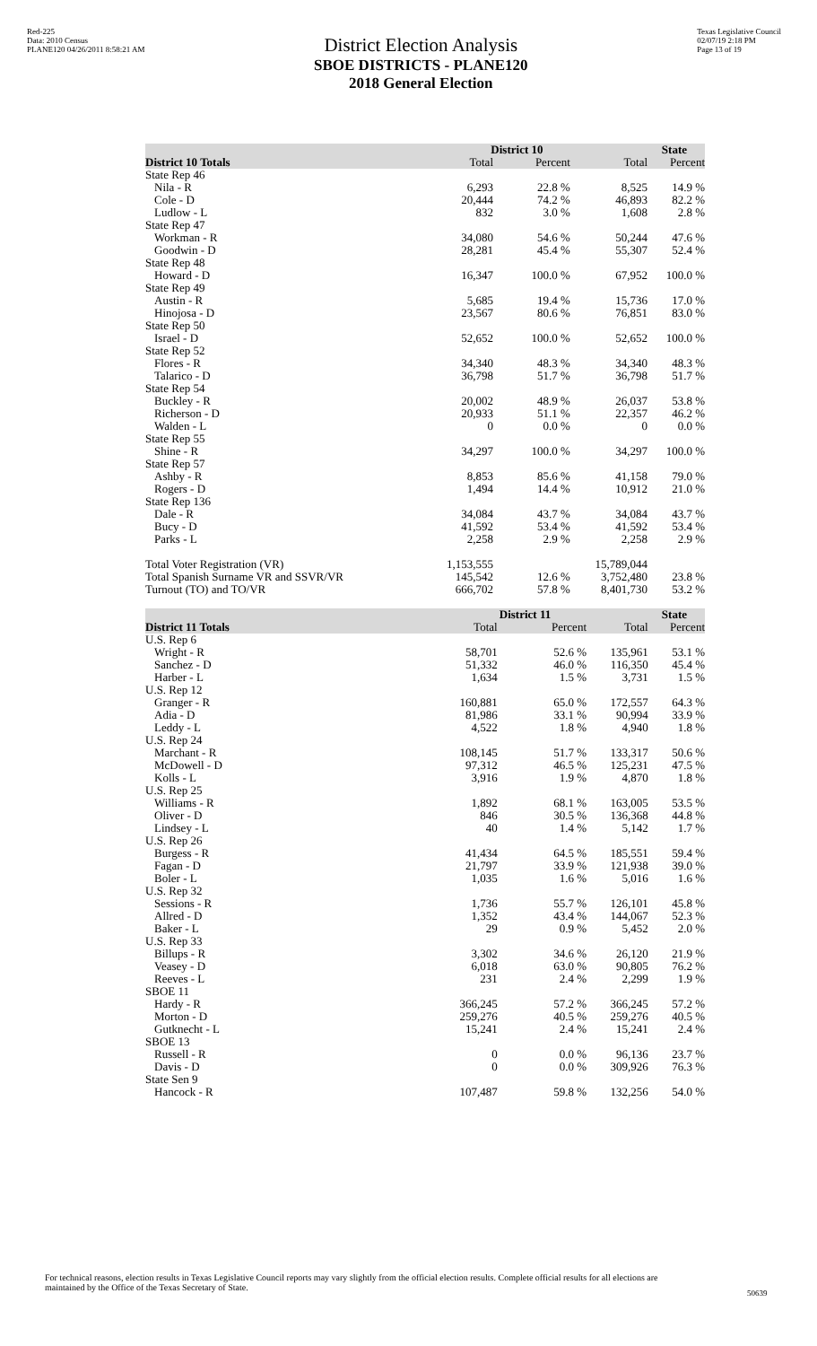Red-225
Data: 2010 Census
PLANE120 04/26/2011 8:58:21 AM
District Election Analysis
SBOE DISTRICTS - PLANE120
2018 General Election
Texas Legislative Council
02/07/19 2:18 PM
Page 13 of 19
| | District 10 | | State | |
| --- | --- | --- | --- | --- |
| District 10 Totals | Total | Percent | Total | Percent |
| State Rep 46 | | | | |
| Nila - R | 6,293 | 22.8 % | 8,525 | 14.9 % |
| Cole - D | 20,444 | 74.2 % | 46,893 | 82.2 % |
| Ludlow - L | 832 | 3.0 % | 1,608 | 2.8 % |
| State Rep 47 | | | | |
| Workman - R | 34,080 | 54.6 % | 50,244 | 47.6 % |
| Goodwin - D | 28,281 | 45.4 % | 55,307 | 52.4 % |
| State Rep 48 | | | | |
| Howard - D | 16,347 | 100.0 % | 67,952 | 100.0 % |
| State Rep 49 | | | | |
| Austin - R | 5,685 | 19.4 % | 15,736 | 17.0 % |
| Hinojosa - D | 23,567 | 80.6 % | 76,851 | 83.0 % |
| State Rep 50 | | | | |
| Israel - D | 52,652 | 100.0 % | 52,652 | 100.0 % |
| State Rep 52 | | | | |
| Flores - R | 34,340 | 48.3 % | 34,340 | 48.3 % |
| Talarico - D | 36,798 | 51.7 % | 36,798 | 51.7 % |
| State Rep 54 | | | | |
| Buckley - R | 20,002 | 48.9 % | 26,037 | 53.8 % |
| Richerson - D | 20,933 | 51.1 % | 22,357 | 46.2 % |
| Walden - L | 0 | 0.0 % | 0 | 0.0 % |
| State Rep 55 | | | | |
| Shine - R | 34,297 | 100.0 % | 34,297 | 100.0 % |
| State Rep 57 | | | | |
| Ashby - R | 8,853 | 85.6 % | 41,158 | 79.0 % |
| Rogers - D | 1,494 | 14.4 % | 10,912 | 21.0 % |
| State Rep 136 | | | | |
| Dale - R | 34,084 | 43.7 % | 34,084 | 43.7 % |
| Bucy - D | 41,592 | 53.4 % | 41,592 | 53.4 % |
| Parks - L | 2,258 | 2.9 % | 2,258 | 2.9 % |
| Total Voter Registration (VR) | 1,153,555 | | 15,789,044 | |
| Total Spanish Surname VR and SSVR/VR | 145,542 | 12.6 % | 3,752,480 | 23.8 % |
| Turnout (TO) and TO/VR | 666,702 | 57.8 % | 8,401,730 | 53.2 % |
| | District 11 | | State | |
| --- | --- | --- | --- | --- |
| District 11 Totals | Total | Percent | Total | Percent |
| U.S. Rep 6 | | | | |
| Wright - R | 58,701 | 52.6 % | 135,961 | 53.1 % |
| Sanchez - D | 51,332 | 46.0 % | 116,350 | 45.4 % |
| Harber - L | 1,634 | 1.5 % | 3,731 | 1.5 % |
| U.S. Rep 12 | | | | |
| Granger - R | 160,881 | 65.0 % | 172,557 | 64.3 % |
| Adia - D | 81,986 | 33.1 % | 90,994 | 33.9 % |
| Leddy - L | 4,522 | 1.8 % | 4,940 | 1.8 % |
| U.S. Rep 24 | | | | |
| Marchant - R | 108,145 | 51.7 % | 133,317 | 50.6 % |
| McDowell - D | 97,312 | 46.5 % | 125,231 | 47.5 % |
| Kolls - L | 3,916 | 1.9 % | 4,870 | 1.8 % |
| U.S. Rep 25 | | | | |
| Williams - R | 1,892 | 68.1 % | 163,005 | 53.5 % |
| Oliver - D | 846 | 30.5 % | 136,368 | 44.8 % |
| Lindsey - L | 40 | 1.4 % | 5,142 | 1.7 % |
| U.S. Rep 26 | | | | |
| Burgess - R | 41,434 | 64.5 % | 185,551 | 59.4 % |
| Fagan - D | 21,797 | 33.9 % | 121,938 | 39.0 % |
| Boler - L | 1,035 | 1.6 % | 5,016 | 1.6 % |
| U.S. Rep 32 | | | | |
| Sessions - R | 1,736 | 55.7 % | 126,101 | 45.8 % |
| Allred - D | 1,352 | 43.4 % | 144,067 | 52.3 % |
| Baker - L | 29 | 0.9 % | 5,452 | 2.0 % |
| U.S. Rep 33 | | | | |
| Billups - R | 3,302 | 34.6 % | 26,120 | 21.9 % |
| Veasey - D | 6,018 | 63.0 % | 90,805 | 76.2 % |
| Reeves - L | 231 | 2.4 % | 2,299 | 1.9 % |
| SBOE 11 | | | | |
| Hardy - R | 366,245 | 57.2 % | 366,245 | 57.2 % |
| Morton - D | 259,276 | 40.5 % | 259,276 | 40.5 % |
| Gutknecht - L | 15,241 | 2.4 % | 15,241 | 2.4 % |
| SBOE 13 | | | | |
| Russell - R | 0 | 0.0 % | 96,136 | 23.7 % |
| Davis - D | 0 | 0.0 % | 309,926 | 76.3 % |
| State Sen 9 | | | | |
| Hancock - R | 107,487 | 59.8 % | 132,256 | 54.0 % |
For technical reasons, election results in Texas Legislative Council reports may vary slightly from the official election results. Complete official results for all elections are maintained by the Office of the Texas Secretary of State.
50639